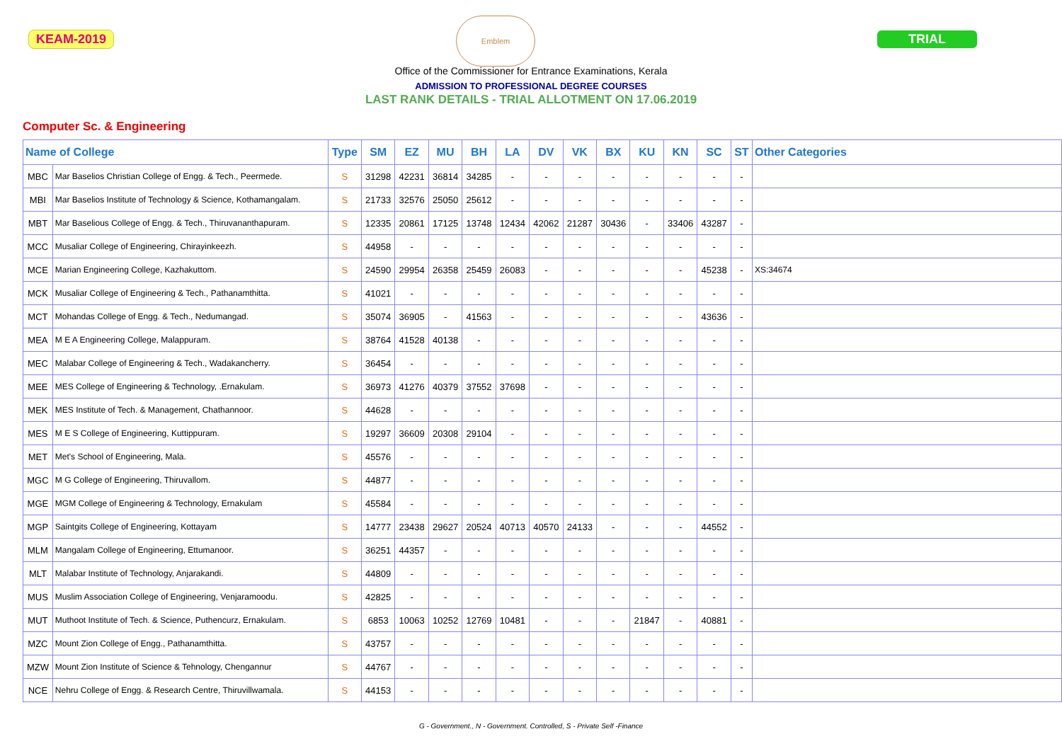KEAM-2019
Emblem
TRIAL
Office of the Commissioner for Entrance Examinations, Kerala
ADMISSION TO PROFESSIONAL DEGREE COURSES
LAST RANK DETAILS - TRIAL ALLOTMENT ON 17.06.2019
Computer Sc. & Engineering
| Name of College | | Type | SM | EZ | MU | BH | LA | DV | VK | BX | KU | KN | SC | ST | Other Categories |
| --- | --- | --- | --- | --- | --- | --- | --- | --- | --- | --- | --- | --- | --- | --- | --- |
| MBC | Mar Baselios Christian College of Engg. & Tech., Peermede. | S | 31298 | 42231 | 36814 | 34285 | - | - | - | - | - | - | - | - | |
| MBI | Mar Baselios Institute of Technology & Science, Kothamangalam. | S | 21733 | 32576 | 25050 | 25612 | - | - | - | - | - | - | - | - | |
| MBT | Mar Baselious College of Engg. & Tech., Thiruvananthapuram. | S | 12335 | 20861 | 17125 | 13748 | 12434 | 42062 | 21287 | 30436 | - | 33406 | 43287 | - | |
| MCC | Musaliar College of Engineering, Chirayinkeezh. | S | 44958 | - | - | - | - | - | - | - | - | - | - | - | |
| MCE | Marian Engineering College, Kazhakuttom. | S | 24590 | 29954 | 26358 | 25459 | 26083 | - | - | - | - | - | 45238 | - | XS:34674 |
| MCK | Musaliar College of Engineering & Tech., Pathanamthitta. | S | 41021 | - | - | - | - | - | - | - | - | - | - | - | |
| MCT | Mohandas College of Engg. & Tech., Nedumangad. | S | 35074 | 36905 | - | 41563 | - | - | - | - | - | - | 43636 | - | |
| MEA | M E A Engineering College, Malappuram. | S | 38764 | 41528 | 40138 | - | - | - | - | - | - | - | - | - | |
| MEC | Malabar College of Engineering & Tech., Wadakancherry. | S | 36454 | - | - | - | - | - | - | - | - | - | - | - | |
| MEE | MES College of Engineering & Technology, .Ernakulam. | S | 36973 | 41276 | 40379 | 37552 | 37698 | - | - | - | - | - | - | - | |
| MEK | MES Institute of Tech. & Management, Chathannoor. | S | 44628 | - | - | - | - | - | - | - | - | - | - | - | |
| MES | M E S College of Engineering, Kuttippuram. | S | 19297 | 36609 | 20308 | 29104 | - | - | - | - | - | - | - | - | |
| MET | Met's School of Engineering, Mala. | S | 45576 | - | - | - | - | - | - | - | - | - | - | - | |
| MGC | M G College of Engineering, Thiruvallom. | S | 44877 | - | - | - | - | - | - | - | - | - | - | - | |
| MGE | MGM College of Engineering & Technology, Ernakulam | S | 45584 | - | - | - | - | - | - | - | - | - | - | - | |
| MGP | Saintgits College of Engineering, Kottayam | S | 14777 | 23438 | 29627 | 20524 | 40713 | 40570 | 24133 | - | - | - | 44552 | - | |
| MLM | Mangalam College of Engineering, Ettumanoor. | S | 36251 | 44357 | - | - | - | - | - | - | - | - | - | - | |
| MLT | Malabar Institute of Technology, Anjarakandi. | S | 44809 | - | - | - | - | - | - | - | - | - | - | - | |
| MUS | Muslim Association College of Engineering, Venjaramoodu. | S | 42825 | - | - | - | - | - | - | - | - | - | - | - | |
| MUT | Muthoot Institute of Tech. & Science, Puthencurz, Ernakulam. | S | 6853 | 10063 | 10252 | 12769 | 10481 | - | - | - | 21847 | - | 40881 | - | |
| MZC | Mount Zion College of Engg., Pathanamthitta. | S | 43757 | - | - | - | - | - | - | - | - | - | - | - | |
| MZW | Mount Zion Institute of Science & Tehnology, Chengannur | S | 44767 | - | - | - | - | - | - | - | - | - | - | - | |
| NCE | Nehru College of Engg. & Research Centre, Thiruvillwamala. | S | 44153 | - | - | - | - | - | - | - | - | - | - | - | |
G - Government., N - Government. Controlled, S - Private Self -Finance